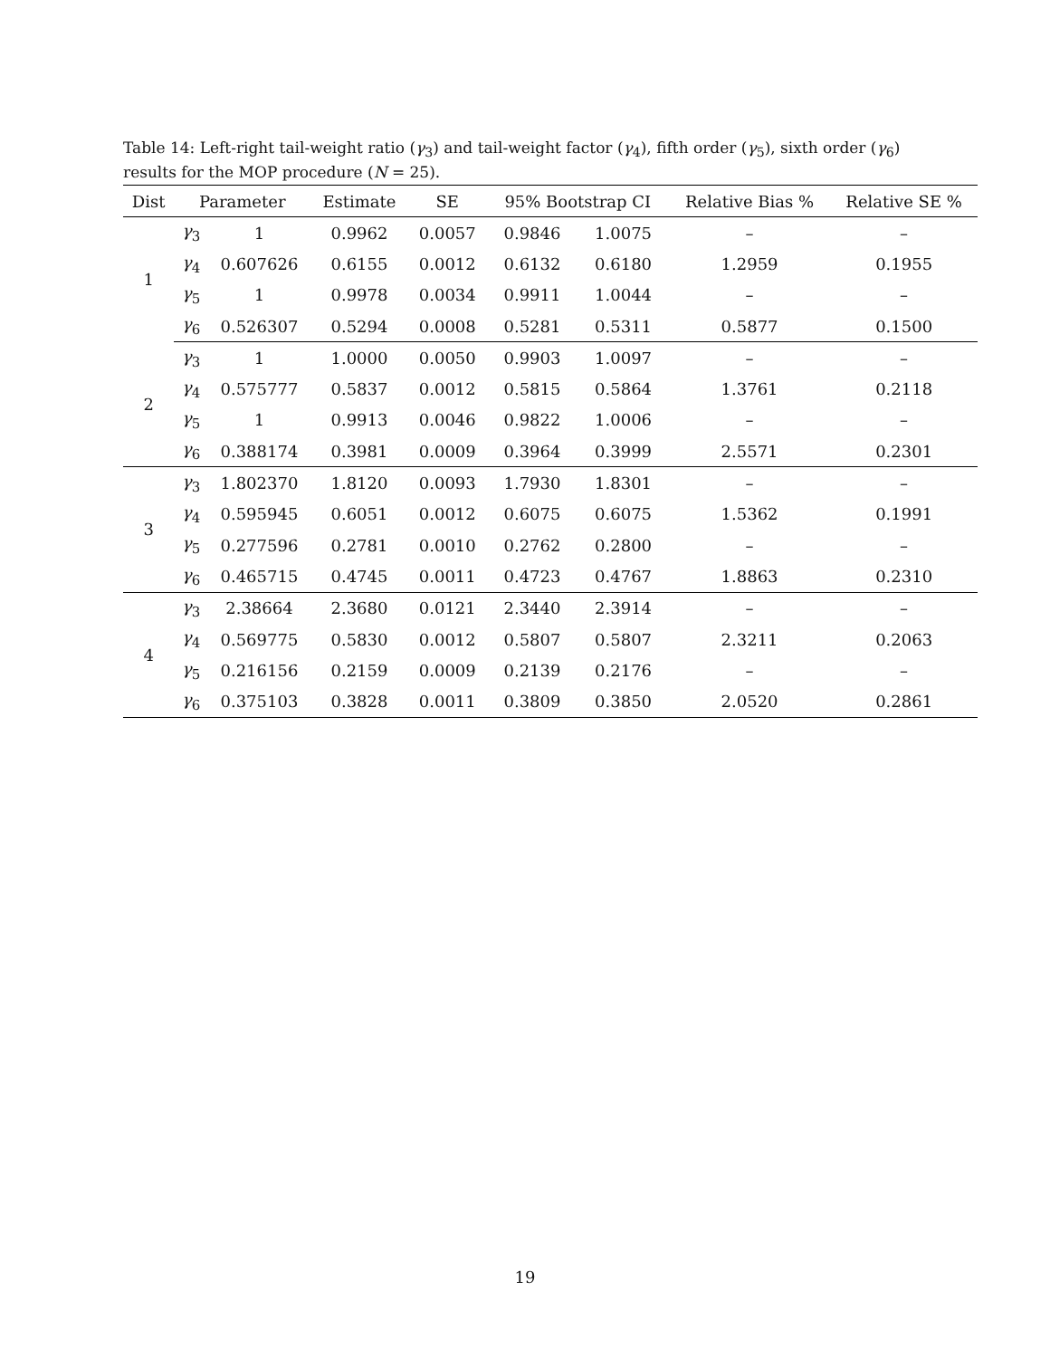Table 14: Left-right tail-weight ratio (γ<sub>3</sub>) and tail-weight factor (γ<sub>4</sub>), fifth order (γ<sub>5</sub>), sixth order (γ<sub>6</sub>) results for the MOP procedure (N = 25).
| Dist | Parameter | | Estimate | SE | 95% Bootstrap CI | | Relative Bias % | Relative SE % |
| --- | --- | --- | --- | --- | --- | --- | --- | --- |
| 1 | γ<sub>3</sub> | 1 | 0.9962 | 0.0057 | 0.9846 | 1.0075 | – | – |
| | γ<sub>4</sub> | 0.607626 | 0.6155 | 0.0012 | 0.6132 | 0.6180 | 1.2959 | 0.1955 |
| | γ<sub>5</sub> | 1 | 0.9978 | 0.0034 | 0.9911 | 1.0044 | – | – |
| | γ<sub>6</sub> | 0.526307 | 0.5294 | 0.0008 | 0.5281 | 0.5311 | 0.5877 | 0.1500 |
| 2 | γ<sub>3</sub> | 1 | 1.0000 | 0.0050 | 0.9903 | 1.0097 | – | – |
| | γ<sub>4</sub> | 0.575777 | 0.5837 | 0.0012 | 0.5815 | 0.5864 | 1.3761 | 0.2118 |
| | γ<sub>5</sub> | 1 | 0.9913 | 0.0046 | 0.9822 | 1.0006 | – | – |
| | γ<sub>6</sub> | 0.388174 | 0.3981 | 0.0009 | 0.3964 | 0.3999 | 2.5571 | 0.2301 |
| 3 | γ<sub>3</sub> | 1.802370 | 1.8120 | 0.0093 | 1.7930 | 1.8301 | – | – |
| | γ<sub>4</sub> | 0.595945 | 0.6051 | 0.0012 | 0.6075 | 0.6075 | 1.5362 | 0.1991 |
| | γ<sub>5</sub> | 0.277596 | 0.2781 | 0.0010 | 0.2762 | 0.2800 | – | – |
| | γ<sub>6</sub> | 0.465715 | 0.4745 | 0.0011 | 0.4723 | 0.4767 | 1.8863 | 0.2310 |
| 4 | γ<sub>3</sub> | 2.38664 | 2.3680 | 0.0121 | 2.3440 | 2.3914 | – | – |
| | γ<sub>4</sub> | 0.569775 | 0.5830 | 0.0012 | 0.5807 | 0.5807 | 2.3211 | 0.2063 |
| | γ<sub>5</sub> | 0.216156 | 0.2159 | 0.0009 | 0.2139 | 0.2176 | – | – |
| | γ<sub>6</sub> | 0.375103 | 0.3828 | 0.0011 | 0.3809 | 0.3850 | 2.0520 | 0.2861 |
19